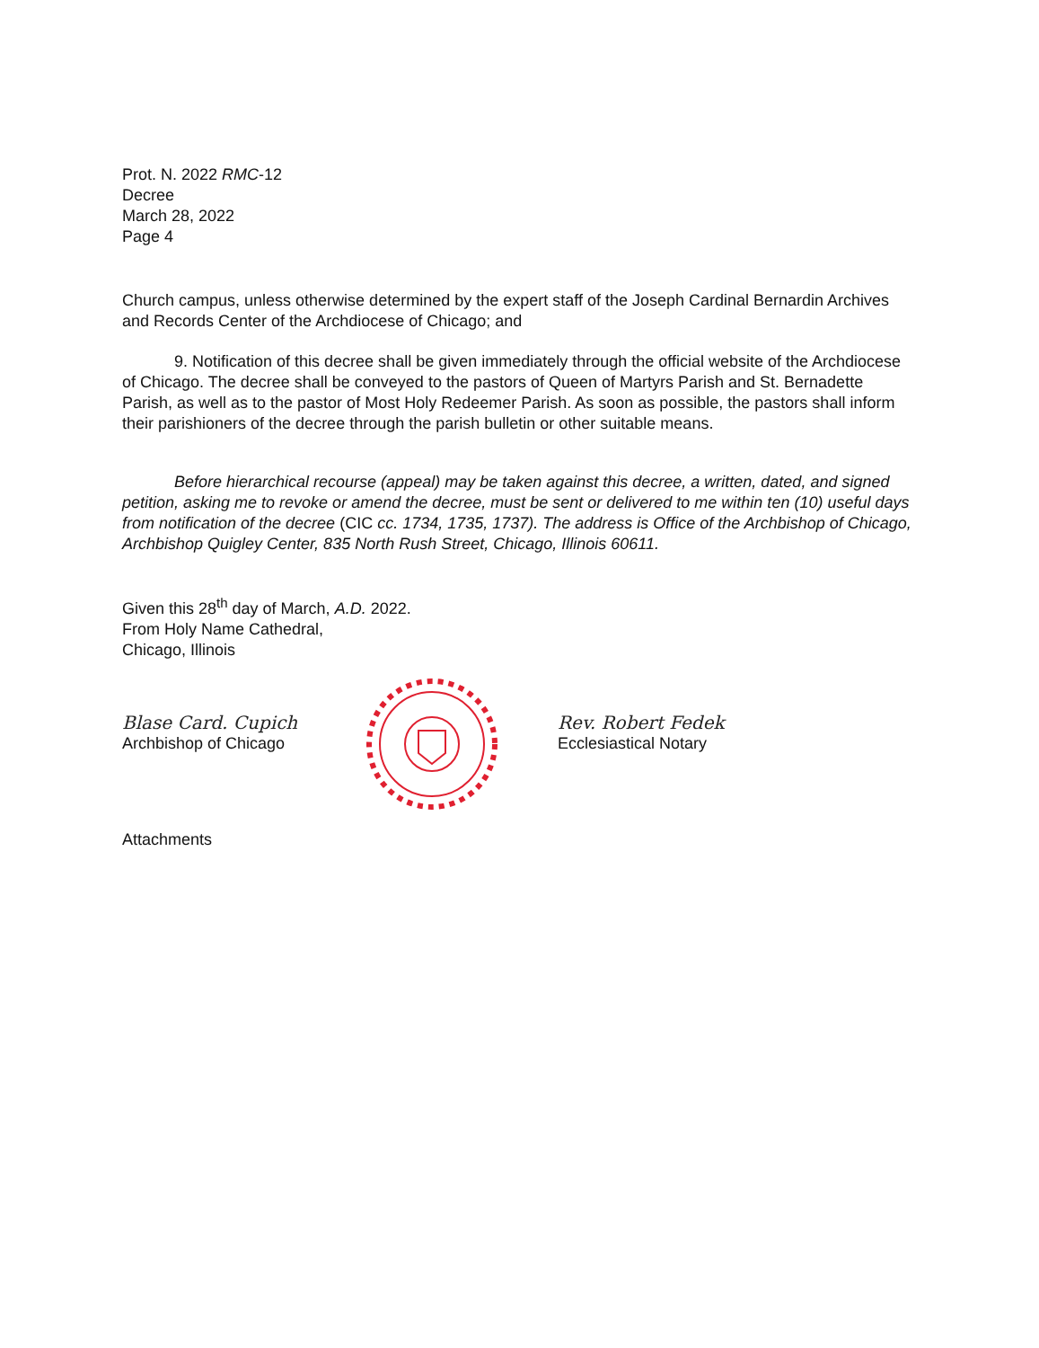Prot. N. 2022 RMC-12
Decree
March 28, 2022
Page 4
Church campus, unless otherwise determined by the expert staff of the Joseph Cardinal Bernardin Archives and Records Center of the Archdiocese of Chicago; and
9. Notification of this decree shall be given immediately through the official website of the Archdiocese of Chicago. The decree shall be conveyed to the pastors of Queen of Martyrs Parish and St. Bernadette Parish, as well as to the pastor of Most Holy Redeemer Parish. As soon as possible, the pastors shall inform their parishioners of the decree through the parish bulletin or other suitable means.
Before hierarchical recourse (appeal) may be taken against this decree, a written, dated, and signed petition, asking me to revoke or amend the decree, must be sent or delivered to me within ten (10) useful days from notification of the decree (CIC cc. 1734, 1735, 1737). The address is Office of the Archbishop of Chicago, Archbishop Quigley Center, 835 North Rush Street, Chicago, Illinois 60611.
Given this 28<sup>th</sup> day of March, A.D. 2022.
From Holy Name Cathedral,
Chicago, Illinois
Blase Card. Cupich
Archbishop of Chicago
Rev. Robert Fedek
Ecclesiastical Notary
Attachments